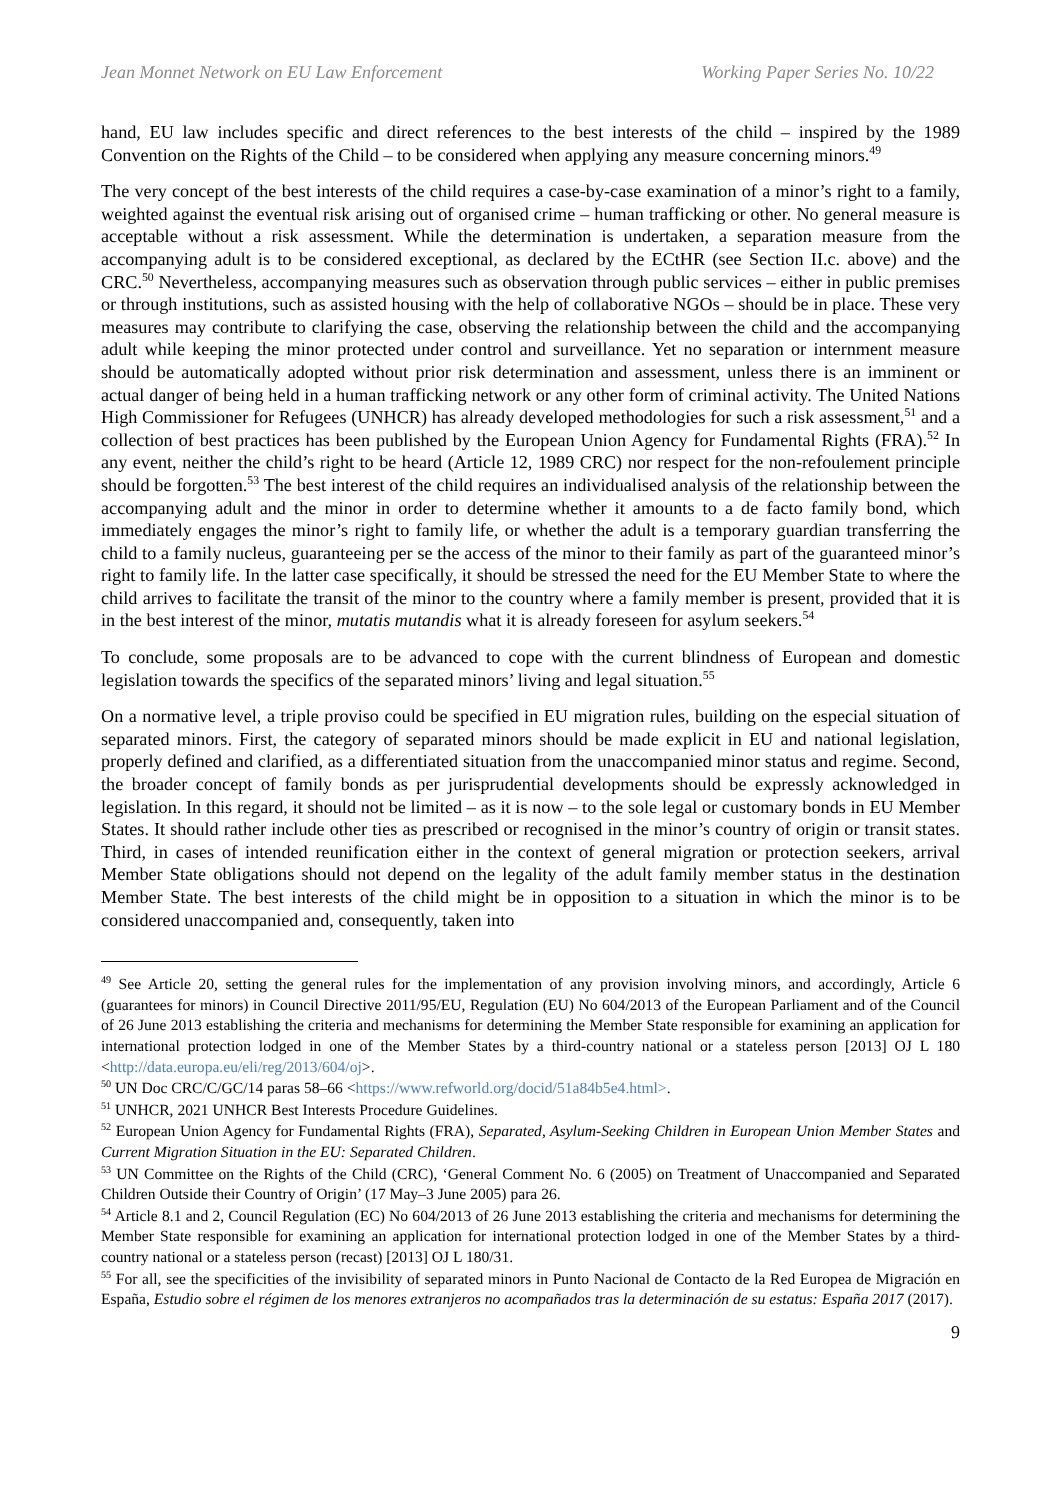Jean Monnet Network on EU Law Enforcement Working Paper Series No. 10/22
hand, EU law includes specific and direct references to the best interests of the child – inspired by the 1989 Convention on the Rights of the Child – to be considered when applying any measure concerning minors.<sup>49</sup>
The very concept of the best interests of the child requires a case-by-case examination of a minor’s right to a family, weighted against the eventual risk arising out of organised crime – human trafficking or other. No general measure is acceptable without a risk assessment. While the determination is undertaken, a separation measure from the accompanying adult is to be considered exceptional, as declared by the ECtHR (see Section II.c. above) and the CRC.<sup>50</sup> Nevertheless, accompanying measures such as observation through public services – either in public premises or through institutions, such as assisted housing with the help of collaborative NGOs – should be in place. These very measures may contribute to clarifying the case, observing the relationship between the child and the accompanying adult while keeping the minor protected under control and surveillance. Yet no separation or internment measure should be automatically adopted without prior risk determination and assessment, unless there is an imminent or actual danger of being held in a human trafficking network or any other form of criminal activity. The United Nations High Commissioner for Refugees (UNHCR) has already developed methodologies for such a risk assessment,<sup>51</sup> and a collection of best practices has been published by the European Union Agency for Fundamental Rights (FRA).<sup>52</sup> In any event, neither the child’s right to be heard (Article 12, 1989 CRC) nor respect for the non-refoulement principle should be forgotten.<sup>53</sup> The best interest of the child requires an individualised analysis of the relationship between the accompanying adult and the minor in order to determine whether it amounts to a de facto family bond, which immediately engages the minor’s right to family life, or whether the adult is a temporary guardian transferring the child to a family nucleus, guaranteeing per se the access of the minor to their family as part of the guaranteed minor’s right to family life. In the latter case specifically, it should be stressed the need for the EU Member State to where the child arrives to facilitate the transit of the minor to the country where a family member is present, provided that it is in the best interest of the minor, mutatis mutandis what it is already foreseen for asylum seekers.<sup>54</sup>
To conclude, some proposals are to be advanced to cope with the current blindness of European and domestic legislation towards the specifics of the separated minors’ living and legal situation.<sup>55</sup>
On a normative level, a triple proviso could be specified in EU migration rules, building on the especial situation of separated minors. First, the category of separated minors should be made explicit in EU and national legislation, properly defined and clarified, as a differentiated situation from the unaccompanied minor status and regime. Second, the broader concept of family bonds as per jurisprudential developments should be expressly acknowledged in legislation. In this regard, it should not be limited – as it is now – to the sole legal or customary bonds in EU Member States. It should rather include other ties as prescribed or recognised in the minor’s country of origin or transit states. Third, in cases of intended reunification either in the context of general migration or protection seekers, arrival Member State obligations should not depend on the legality of the adult family member status in the destination Member State. The best interests of the child might be in opposition to a situation in which the minor is to be considered unaccompanied and, consequently, taken into
<sup>49</sup> See Article 20, setting the general rules for the implementation of any provision involving minors, and accordingly, Article 6 (guarantees for minors) in Council Directive 2011/95/EU, Regulation (EU) No 604/2013 of the European Parliament and of the Council of 26 June 2013 establishing the criteria and mechanisms for determining the Member State responsible for examining an application for international protection lodged in one of the Member States by a third-country national or a stateless person [2013] OJ L 180 <http://data.europa.eu/eli/reg/2013/604/oj>.
<sup>50</sup> UN Doc CRC/C/GC/14 paras 58–66 <https://www.refworld.org/docid/51a84b5e4.html>.
<sup>51</sup> UNHCR, 2021 UNHCR Best Interests Procedure Guidelines.
<sup>52</sup> European Union Agency for Fundamental Rights (FRA), Separated, Asylum-Seeking Children in European Union Member States and Current Migration Situation in the EU: Separated Children.
<sup>53</sup> UN Committee on the Rights of the Child (CRC), ‘General Comment No. 6 (2005) on Treatment of Unaccompanied and Separated Children Outside their Country of Origin’ (17 May–3 June 2005) para 26.
<sup>54</sup> Article 8.1 and 2, Council Regulation (EC) No 604/2013 of 26 June 2013 establishing the criteria and mechanisms for determining the Member State responsible for examining an application for international protection lodged in one of the Member States by a third-country national or a stateless person (recast) [2013] OJ L 180/31.
<sup>55</sup> For all, see the specificities of the invisibility of separated minors in Punto Nacional de Contacto de la Red Europea de Migración en España, Estudio sobre el régimen de los menores extranjeros no acompañados tras la determinación de su estatus: España 2017 (2017).
9